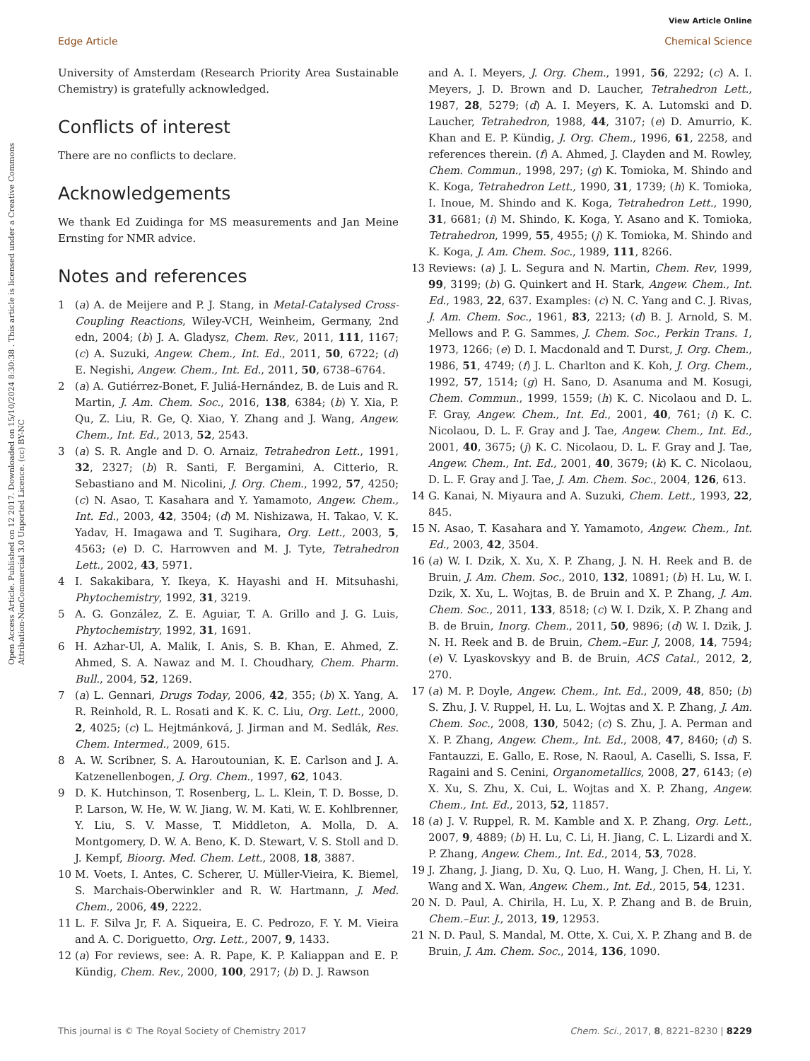View Article Online
Edge Article Chemical Science
Open Access Article. Published on 12 2017. Downloaded on 15/10/2024 8:30:38 . This article is licensed under a Creative Commons Attribution-NonCommercial 3.0 Unported Licence. (cc) BY-NC
University of Amsterdam (Research Priority Area Sustainable Chemistry) is gratefully acknowledged.
Conflicts of interest
There are no conflicts to declare.
Acknowledgements
We thank Ed Zuidinga for MS measurements and Jan Meine Ernsting for NMR advice.
Notes and references
1 (a) A. de Meijere and P. J. Stang, in Metal-Catalysed Cross-Coupling Reactions, Wiley-VCH, Weinheim, Germany, 2nd edn, 2004; (b) J. A. Gladysz, Chem. Rev., 2011, 111, 1167; (c) A. Suzuki, Angew. Chem., Int. Ed., 2011, 50, 6722; (d) E. Negishi, Angew. Chem., Int. Ed., 2011, 50, 6738–6764.
2 (a) A. Gutiérrez-Bonet, F. Juliá-Hernández, B. de Luis and R. Martin, J. Am. Chem. Soc., 2016, 138, 6384; (b) Y. Xia, P. Qu, Z. Liu, R. Ge, Q. Xiao, Y. Zhang and J. Wang, Angew. Chem., Int. Ed., 2013, 52, 2543.
3 (a) S. R. Angle and D. O. Arnaiz, Tetrahedron Lett., 1991, 32, 2327; (b) R. Santi, F. Bergamini, A. Citterio, R. Sebastiano and M. Nicolini, J. Org. Chem., 1992, 57, 4250; (c) N. Asao, T. Kasahara and Y. Yamamoto, Angew. Chem., Int. Ed., 2003, 42, 3504; (d) M. Nishizawa, H. Takao, V. K. Yadav, H. Imagawa and T. Sugihara, Org. Lett., 2003, 5, 4563; (e) D. C. Harrowven and M. J. Tyte, Tetrahedron Lett., 2002, 43, 5971.
4 I. Sakakibara, Y. Ikeya, K. Hayashi and H. Mitsuhashi, Phytochemistry, 1992, 31, 3219.
5 A. G. González, Z. E. Aguiar, T. A. Grillo and J. G. Luis, Phytochemistry, 1992, 31, 1691.
6 H. Azhar-Ul, A. Malik, I. Anis, S. B. Khan, E. Ahmed, Z. Ahmed, S. A. Nawaz and M. I. Choudhary, Chem. Pharm. Bull., 2004, 52, 1269.
7 (a) L. Gennari, Drugs Today, 2006, 42, 355; (b) X. Yang, A. R. Reinhold, R. L. Rosati and K. K. C. Liu, Org. Lett., 2000, 2, 4025; (c) L. Hejtmánková, J. Jirman and M. Sedlák, Res. Chem. Intermed., 2009, 615.
8 A. W. Scribner, S. A. Haroutounian, K. E. Carlson and J. A. Katzenellenbogen, J. Org. Chem., 1997, 62, 1043.
9 D. K. Hutchinson, T. Rosenberg, L. L. Klein, T. D. Bosse, D. P. Larson, W. He, W. W. Jiang, W. M. Kati, W. E. Kohlbrenner, Y. Liu, S. V. Masse, T. Middleton, A. Molla, D. A. Montgomery, D. W. A. Beno, K. D. Stewart, V. S. Stoll and D. J. Kempf, Bioorg. Med. Chem. Lett., 2008, 18, 3887.
10 M. Voets, I. Antes, C. Scherer, U. Müller-Vieira, K. Biemel, S. Marchais-Oberwinkler and R. W. Hartmann, J. Med. Chem., 2006, 49, 2222.
11 L. F. Silva Jr, F. A. Siqueira, E. C. Pedrozo, F. Y. M. Vieira and A. C. Doriguetto, Org. Lett., 2007, 9, 1433.
12 (a) For reviews, see: A. R. Pape, K. P. Kaliappan and E. P. Kündig, Chem. Rev., 2000, 100, 2917; (b) D. J. Rawson
and A. I. Meyers, J. Org. Chem., 1991, 56, 2292; (c) A. I. Meyers, J. D. Brown and D. Laucher, Tetrahedron Lett., 1987, 28, 5279; (d) A. I. Meyers, K. A. Lutomski and D. Laucher, Tetrahedron, 1988, 44, 3107; (e) D. Amurrio, K. Khan and E. P. Kündig, J. Org. Chem., 1996, 61, 2258, and references therein. (f) A. Ahmed, J. Clayden and M. Rowley, Chem. Commun., 1998, 297; (g) K. Tomioka, M. Shindo and K. Koga, Tetrahedron Lett., 1990, 31, 1739; (h) K. Tomioka, I. Inoue, M. Shindo and K. Koga, Tetrahedron Lett., 1990, 31, 6681; (i) M. Shindo, K. Koga, Y. Asano and K. Tomioka, Tetrahedron, 1999, 55, 4955; (j) K. Tomioka, M. Shindo and K. Koga, J. Am. Chem. Soc., 1989, 111, 8266.
13 Reviews: (a) J. L. Segura and N. Martin, Chem. Rev, 1999, 99, 3199; (b) G. Quinkert and H. Stark, Angew. Chem., Int. Ed., 1983, 22, 637. Examples: (c) N. C. Yang and C. J. Rivas, J. Am. Chem. Soc., 1961, 83, 2213; (d) B. J. Arnold, S. M. Mellows and P. G. Sammes, J. Chem. Soc., Perkin Trans. 1, 1973, 1266; (e) D. I. Macdonald and T. Durst, J. Org. Chem., 1986, 51, 4749; (f) J. L. Charlton and K. Koh, J. Org. Chem., 1992, 57, 1514; (g) H. Sano, D. Asanuma and M. Kosugi, Chem. Commun., 1999, 1559; (h) K. C. Nicolaou and D. L. F. Gray, Angew. Chem., Int. Ed., 2001, 40, 761; (i) K. C. Nicolaou, D. L. F. Gray and J. Tae, Angew. Chem., Int. Ed., 2001, 40, 3675; (j) K. C. Nicolaou, D. L. F. Gray and J. Tae, Angew. Chem., Int. Ed., 2001, 40, 3679; (k) K. C. Nicolaou, D. L. F. Gray and J. Tae, J. Am. Chem. Soc., 2004, 126, 613.
14 G. Kanai, N. Miyaura and A. Suzuki, Chem. Lett., 1993, 22, 845.
15 N. Asao, T. Kasahara and Y. Yamamoto, Angew. Chem., Int. Ed., 2003, 42, 3504.
16 (a) W. I. Dzik, X. Xu, X. P. Zhang, J. N. H. Reek and B. de Bruin, J. Am. Chem. Soc., 2010, 132, 10891; (b) H. Lu, W. I. Dzik, X. Xu, L. Wojtas, B. de Bruin and X. P. Zhang, J. Am. Chem. Soc., 2011, 133, 8518; (c) W. I. Dzik, X. P. Zhang and B. de Bruin, Inorg. Chem., 2011, 50, 9896; (d) W. I. Dzik, J. N. H. Reek and B. de Bruin, Chem.–Eur. J, 2008, 14, 7594; (e) V. Lyaskovskyy and B. de Bruin, ACS Catal., 2012, 2, 270.
17 (a) M. P. Doyle, Angew. Chem., Int. Ed., 2009, 48, 850; (b) S. Zhu, J. V. Ruppel, H. Lu, L. Wojtas and X. P. Zhang, J. Am. Chem. Soc., 2008, 130, 5042; (c) S. Zhu, J. A. Perman and X. P. Zhang, Angew. Chem., Int. Ed., 2008, 47, 8460; (d) S. Fantauzzi, E. Gallo, E. Rose, N. Raoul, A. Caselli, S. Issa, F. Ragaini and S. Cenini, Organometallics, 2008, 27, 6143; (e) X. Xu, S. Zhu, X. Cui, L. Wojtas and X. P. Zhang, Angew. Chem., Int. Ed., 2013, 52, 11857.
18 (a) J. V. Ruppel, R. M. Kamble and X. P. Zhang, Org. Lett., 2007, 9, 4889; (b) H. Lu, C. Li, H. Jiang, C. L. Lizardi and X. P. Zhang, Angew. Chem., Int. Ed., 2014, 53, 7028.
19 J. Zhang, J. Jiang, D. Xu, Q. Luo, H. Wang, J. Chen, H. Li, Y. Wang and X. Wan, Angew. Chem., Int. Ed., 2015, 54, 1231.
20 N. D. Paul, A. Chirila, H. Lu, X. P. Zhang and B. de Bruin, Chem.–Eur. J., 2013, 19, 12953.
21 N. D. Paul, S. Mandal, M. Otte, X. Cui, X. P. Zhang and B. de Bruin, J. Am. Chem. Soc., 2014, 136, 1090.
This journal is © The Royal Society of Chemistry 2017 Chem. Sci., 2017, 8, 8221–8230 | 8229